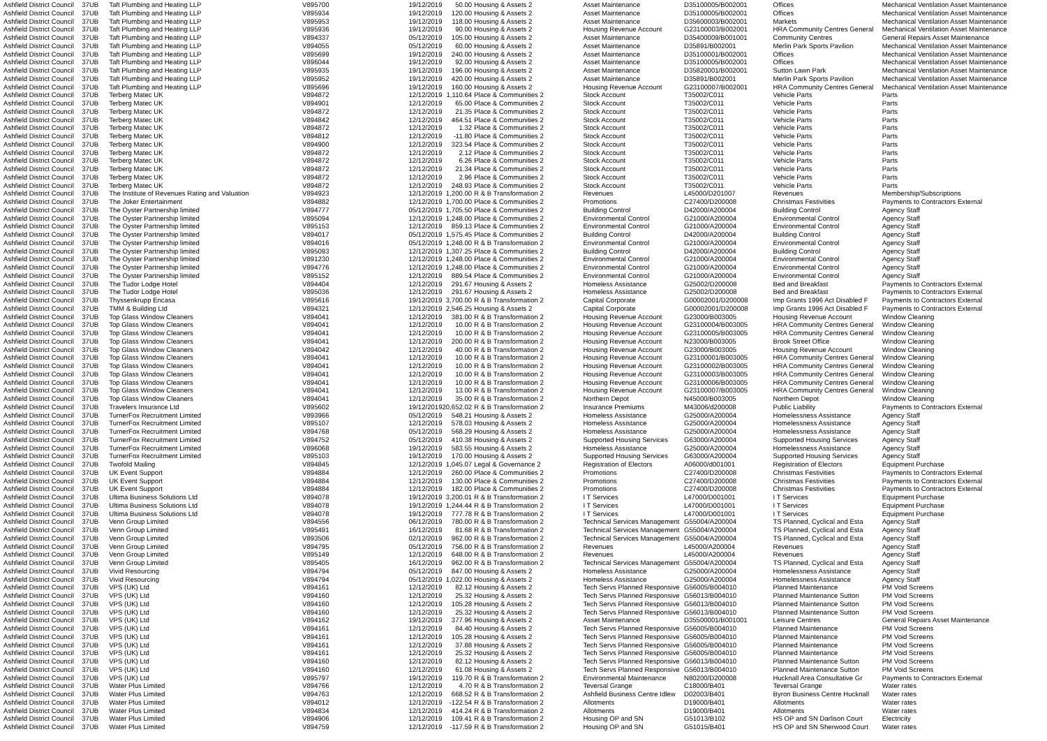| Ashfield District Council | 37UB | Taft Plumbing and Heating LLP | V895700 | 19/12/2019 | 50.00 | Housing & Assets 2 | Asset Maintenance | D35100005/B002001 | Offices | Mechanical Ventilation Asset Maintenance |
| Ashfield District Council | 37UB | Taft Plumbing and Heating LLP | V895934 | 19/12/2019 | 120.00 | Housing & Assets 2 | Asset Maintenance | D35100005/B002001 | Offices | Mechanical Ventilation Asset Maintenance |
| Ashfield District Council | 37UB | Taft Plumbing and Heating LLP | V895953 | 19/12/2019 | 118.00 | Housing & Assets 2 | Asset Maintenance | D35600003/B002001 | Markets | Mechanical Ventilation Asset Maintenance |
| Ashfield District Council | 37UB | Taft Plumbing and Heating LLP | V895936 | 19/12/2019 | 90.00 | Housing & Assets 2 | Housing Revenue Account | G23100003/B002001 | HRA Community Centres General | Mechanical Ventilation Asset Maintenance |
| Ashfield District Council | 37UB | Taft Plumbing and Heating LLP | V894337 | 05/12/2019 | 105.00 | Housing & Assets 2 | Asset Maintenance | D35400009/B001001 | Community Centres | General Repairs Asset Maintenance |
| Ashfield District Council | 37UB | Taft Plumbing and Heating LLP | V894055 | 05/12/2019 | 60.00 | Housing & Assets 2 | Asset Maintenance | D35891/B002001 | Merlin Park Sports Pavilion | Mechanical Ventilation Asset Maintenance |
| Ashfield District Council | 37UB | Taft Plumbing and Heating LLP | V895699 | 19/12/2019 | 240.00 | Housing & Assets 2 | Asset Maintenance | D35100001/B002001 | Offices | Mechanical Ventilation Asset Maintenance |
| Ashfield District Council | 37UB | Taft Plumbing and Heating LLP | V896044 | 19/12/2019 | 92.00 | Housing & Assets 2 | Asset Maintenance | D35100005/B002001 | Offices | Mechanical Ventilation Asset Maintenance |
| Ashfield District Council | 37UB | Taft Plumbing and Heating LLP | V895935 | 19/12/2019 | 196.00 | Housing & Assets 2 | Asset Maintenance | D35820001/B002001 | Sutton Lawn Park | Mechanical Ventilation Asset Maintenance |
| Ashfield District Council | 37UB | Taft Plumbing and Heating LLP | V895952 | 19/12/2019 | 420.00 | Housing & Assets 2 | Asset Maintenance | D35891/B002001 | Merlin Park Sports Pavilion | Mechanical Ventilation Asset Maintenance |
| Ashfield District Council | 37UB | Taft Plumbing and Heating LLP | V895696 | 19/12/2019 | 160.00 | Housing & Assets 2 | Housing Revenue Account | G23100007/B002001 | HRA Community Centres General | Mechanical Ventilation Asset Maintenance |
| Ashfield District Council | 37UB | Terberg Matec UK | V894872 | 12/12/2019 | 1,110.64 | Place & Communities 2 | Stock Account | T35002/C011 | Vehicle Parts | Parts |
| Ashfield District Council | 37UB | Terberg Matec UK | V894901 | 12/12/2019 | 65.00 | Place & Communities 2 | Stock Account | T35002/C011 | Vehicle Parts | Parts |
| Ashfield District Council | 37UB | Terberg Matec UK | V894872 | 12/12/2019 | 21.35 | Place & Communities 2 | Stock Account | T35002/C011 | Vehicle Parts | Parts |
| Ashfield District Council | 37UB | Terberg Matec UK | V894842 | 12/12/2019 | 464.51 | Place & Communities 2 | Stock Account | T35002/C011 | Vehicle Parts | Parts |
| Ashfield District Council | 37UB | Terberg Matec UK | V894872 | 12/12/2019 | 1.32 | Place & Communities 2 | Stock Account | T35002/C011 | Vehicle Parts | Parts |
| Ashfield District Council | 37UB | Terberg Matec UK | V894812 | 12/12/2019 | -11.80 | Place & Communities 2 | Stock Account | T35002/C011 | Vehicle Parts | Parts |
| Ashfield District Council | 37UB | Terberg Matec UK | V894900 | 12/12/2019 | 323.54 | Place & Communities 2 | Stock Account | T35002/C011 | Vehicle Parts | Parts |
| Ashfield District Council | 37UB | Terberg Matec UK | V894872 | 12/12/2019 | 2.12 | Place & Communities 2 | Stock Account | T35002/C011 | Vehicle Parts | Parts |
| Ashfield District Council | 37UB | Terberg Matec UK | V894872 | 12/12/2019 | 6.26 | Place & Communities 2 | Stock Account | T35002/C011 | Vehicle Parts | Parts |
| Ashfield District Council | 37UB | Terberg Matec UK | V894872 | 12/12/2019 | 21.34 | Place & Communities 2 | Stock Account | T35002/C011 | Vehicle Parts | Parts |
| Ashfield District Council | 37UB | Terberg Matec UK | V894872 | 12/12/2019 | 2.96 | Place & Communities 2 | Stock Account | T35002/C011 | Vehicle Parts | Parts |
| Ashfield District Council | 37UB | Terberg Matec UK | V894872 | 12/12/2019 | 248.93 | Place & Communities 2 | Stock Account | T35002/C011 | Vehicle Parts | Parts |
| Ashfield District Council | 37UB | The Institute of Revenues Rating and Valuation | V894923 | 12/12/2019 | 1,200.00 | R & B Transformation 2 | Revenues | L45000/D201007 | Revenues | Membership/Subscriptions |
| Ashfield District Council | 37UB | The Joker Entertainment | V894882 | 12/12/2019 | 1,700.00 | Place & Communities 2 | Promotions | C27400/D200008 | Christmas Festivities | Payments to Contractors External |
| Ashfield District Council | 37UB | The Oyster Partnership limited | V894777 | 05/12/2019 | 1,705.50 | Place & Communities 2 | Building Control | D42000/A200004 | Building Control | Agency Staff |
| Ashfield District Council | 37UB | The Oyster Partnership limited | V895094 | 12/12/2019 | 1,248.00 | Place & Communities 2 | Environmental Control | G21000/A200004 | Environmental Control | Agency Staff |
| Ashfield District Council | 37UB | The Oyster Partnership limited | V895153 | 12/12/2019 | 859.13 | Place & Communities 2 | Environmental Control | G21000/A200004 | Environmental Control | Agency Staff |
| Ashfield District Council | 37UB | The Oyster Partnership limited | V894017 | 05/12/2019 | 1,575.45 | Place & Communities 2 | Building Control | D42000/A200004 | Building Control | Agency Staff |
| Ashfield District Council | 37UB | The Oyster Partnership limited | V894016 | 05/12/2019 | 1,248.00 | R & B Transformation 2 | Environmental Control | G21000/A200004 | Environmental Control | Agency Staff |
| Ashfield District Council | 37UB | The Oyster Partnership limited | V895093 | 12/12/2019 | 1,307.25 | Place & Communities 2 | Building Control | D42000/A200004 | Building Control | Agency Staff |
| Ashfield District Council | 37UB | The Oyster Partnership limited | V891230 | 12/12/2019 | 1,248.00 | Place & Communities 2 | Environmental Control | G21000/A200004 | Environmental Control | Agency Staff |
| Ashfield District Council | 37UB | The Oyster Partnership limited | V894776 | 12/12/2019 | 1,248.00 | Place & Communities 2 | Environmental Control | G21000/A200004 | Environmental Control | Agency Staff |
| Ashfield District Council | 37UB | The Oyster Partnership limited | V895152 | 12/12/2019 | 889.54 | Place & Communities 2 | Environmental Control | G21000/A200004 | Environmental Control | Agency Staff |
| Ashfield District Council | 37UB | The Tudor Lodge Hotel | V894404 | 12/12/2019 | 291.67 | Housing & Assets 2 | Homeless Assistance | G25002/D200008 | Bed and Breakfast | Payments to Contractors External |
| Ashfield District Council | 37UB | The Tudor Lodge Hotel | V895036 | 12/12/2019 | 291.67 | Housing & Assets 2 | Homeless Assistance | G25002/D200008 | Bed and Breakfast | Payments to Contractors External |
| Ashfield District Council | 37UB | Thyssenkrupp Encasa | V895616 | 19/12/2019 | 3,700.00 | R & B Transformation 2 | Capital Corporate | G00002001/D200008 | Imp Grants 1996 Act Disabled F | Payments to Contractors External |
| Ashfield District Council | 37UB | TMM & Building Ltd | V894321 | 12/12/2019 | 2,546.25 | Housing & Assets 2 | Capital Corporate | G00002001/D200008 | Imp Grants 1996 Act Disabled F | Payments to Contractors External |
| Ashfield District Council | 37UB | Top Glass Window Cleaners | V894041 | 12/12/2019 | 381.00 | R & B Transformation 2 | Housing Revenue Account | G23000/B003005 | Housing Revenue Account | Window Cleaning |
| Ashfield District Council | 37UB | Top Glass Window Cleaners | V894041 | 12/12/2019 | 10.00 | R & B Transformation 2 | Housing Revenue Account | G23100004/B003005 | HRA Community Centres General | Window Cleaning |
| Ashfield District Council | 37UB | Top Glass Window Cleaners | V894041 | 12/12/2019 | 10.00 | R & B Transformation 2 | Housing Revenue Account | G23100005/B003005 | HRA Community Centres General | Window Cleaning |
| Ashfield District Council | 37UB | Top Glass Window Cleaners | V894041 | 12/12/2019 | 200.00 | R & B Transformation 2 | Housing Revenue Account | N23000/B003005 | Brook Street Office | Window Cleaning |
| Ashfield District Council | 37UB | Top Glass Window Cleaners | V894042 | 12/12/2019 | 40.00 | R & B Transformation 2 | Housing Revenue Account | G23000/B003005 | Housing Revenue Account | Window Cleaning |
| Ashfield District Council | 37UB | Top Glass Window Cleaners | V894041 | 12/12/2019 | 10.00 | R & B Transformation 2 | Housing Revenue Account | G23100001/B003005 | HRA Community Centres General | Window Cleaning |
| Ashfield District Council | 37UB | Top Glass Window Cleaners | V894041 | 12/12/2019 | 10.00 | R & B Transformation 2 | Housing Revenue Account | G23100002/B003005 | HRA Community Centres General | Window Cleaning |
| Ashfield District Council | 37UB | Top Glass Window Cleaners | V894041 | 12/12/2019 | 10.00 | R & B Transformation 2 | Housing Revenue Account | G23100003/B003005 | HRA Community Centres General | Window Cleaning |
| Ashfield District Council | 37UB | Top Glass Window Cleaners | V894041 | 12/12/2019 | 10.00 | R & B Transformation 2 | Housing Revenue Account | G23100006/B003005 | HRA Community Centres General | Window Cleaning |
| Ashfield District Council | 37UB | Top Glass Window Cleaners | V894041 | 12/12/2019 | 13.00 | R & B Transformation 2 | Housing Revenue Account | G23100007/B003005 | HRA Community Centres General | Window Cleaning |
| Ashfield District Council | 37UB | Top Glass Window Cleaners | V894041 | 12/12/2019 | 35.00 | R & B Transformation 2 | Northern Depot | N45000/B003005 | Northern Depot | Window Cleaning |
| Ashfield District Council | 37UB | Travelers Insurance Ltd | V895602 | 19/12/2019 | 20,652.02 | R & B Transformation 2 | Insurance Premiums | M43006/d200008 | Public Liability | Payments to Contractors External |
| Ashfield District Council | 37UB | TurnerFox Recruitment Limited | V893966 | 05/12/2019 | 548.21 | Housing & Assets 2 | Homeless Assistance | G25000/A200004 | Homelessness Assistance | Agency Staff |
| Ashfield District Council | 37UB | TurnerFox Recruitment Limited | V895107 | 12/12/2019 | 578.03 | Housing & Assets 2 | Homeless Assistance | G25000/A200004 | Homelessness Assistance | Agency Staff |
| Ashfield District Council | 37UB | TurnerFox Recruitment Limited | V894768 | 05/12/2019 | 568.29 | Housing & Assets 2 | Homeless Assistance | G25000/A200004 | Homelessness Assistance | Agency Staff |
| Ashfield District Council | 37UB | TurnerFox Recruitment Limited | V894752 | 05/12/2019 | 410.38 | Housing & Assets 2 | Supported Housing Services | G63000/A200004 | Supported Housing Services | Agency Staff |
| Ashfield District Council | 37UB | TurnerFox Recruitment Limited | V896068 | 19/12/2019 | 583.55 | Housing & Assets 2 | Homeless Assistance | G25000/A200004 | Homelessness Assistance | Agency Staff |
| Ashfield District Council | 37UB | TurnerFox Recruitment Limited | V895103 | 19/12/2019 | 170.00 | Housing & Assets 2 | Supported Housing Services | G63000/A200004 | Supported Housing Services | Agency Staff |
| Ashfield District Council | 37UB | Twofold Mailing | V894845 | 12/12/2019 | 1,045.07 | Legal & Governance 2 | Registration of Electors | A06000/d001001 | Registration of Electors | Equipment Purchase |
| Ashfield District Council | 37UB | UK Event Support | V894884 | 12/12/2019 | 260.00 | Place & Communities 2 | Promotions | C27400/D200008 | Christmas Festivities | Payments to Contractors External |
| Ashfield District Council | 37UB | UK Event Support | V894884 | 12/12/2019 | 130.00 | Place & Communities 2 | Promotions | C27400/D200008 | Christmas Festivities | Payments to Contractors External |
| Ashfield District Council | 37UB | UK Event Support | V894884 | 12/12/2019 | 182.00 | Place & Communities 2 | Promotions | C27400/D200008 | Christmas Festivities | Payments to Contractors External |
| Ashfield District Council | 37UB | Ultima Business Solutions Ltd | V894078 | 19/12/2019 | 3,200.01 | R & B Transformation 2 | I T Services | L47000/D001001 | I T Services | Equipment Purchase |
| Ashfield District Council | 37UB | Ultima Business Solutions Ltd | V894078 | 19/12/2019 | 1,244.44 | R & B Transformation 2 | I T Services | L47000/D001001 | I T Services | Equipment Purchase |
| Ashfield District Council | 37UB | Ultima Business Solutions Ltd | V894078 | 19/12/2019 | 777.78 | R & B Transformation 2 | I T Services | L47000/D001001 | I T Services | Equipment Purchase |
| Ashfield District Council | 37UB | Venn Group Limited | V894556 | 06/12/2019 | 780.00 | R & B Transformation 2 | Technical Services Management | G55004/A200004 | TS Planned, Cyclical and Esta | Agency Staff |
| Ashfield District Council | 37UB | Venn Group Limited | V895491 | 16/12/2019 | 81.68 | R & B Transformation 2 | Technical Services Management | G55004/A200004 | TS Planned, Cyclical and Esta | Agency Staff |
| Ashfield District Council | 37UB | Venn Group Limited | V893506 | 02/12/2019 | 962.00 | R & B Transformation 2 | Technical Services Management | G55004/A200004 | TS Planned, Cyclical and Esta | Agency Staff |
| Ashfield District Council | 37UB | Venn Group Limited | V894795 | 05/12/2019 | 756.00 | R & B Transformation 2 | Revenues | L45000/A200004 | Revenues | Agency Staff |
| Ashfield District Council | 37UB | Venn Group Limited | V895149 | 12/12/2019 | 648.00 | R & B Transformation 2 | Revenues | L45000/A200004 | Revenues | Agency Staff |
| Ashfield District Council | 37UB | Venn Group Limited | V895405 | 16/12/2019 | 962.00 | R & B Transformation 2 | Technical Services Management | G55004/A200004 | TS Planned, Cyclical and Esta | Agency Staff |
| Ashfield District Council | 37UB | Vivid Resourcing | V894794 | 05/12/2019 | 847.00 | Housing & Assets 2 | Homeless Assistance | G25000/A200004 | Homelessness Assistance | Agency Staff |
| Ashfield District Council | 37UB | Vivid Resourcing | V894794 | 05/12/2019 | 1,022.00 | Housing & Assets 2 | Homeless Assistance | G25000/A200004 | Homelessness Assistance | Agency Staff |
| Ashfield District Council | 37UB | VPS (UK) Ltd | V894161 | 12/12/2019 | 82.12 | Housing & Assets 2 | Tech Servs Planned Responsive | G56005/B004010 | Planned Maintenance | PM Void Screens |
| Ashfield District Council | 37UB | VPS (UK) Ltd | V894160 | 12/12/2019 | 25.32 | Housing & Assets 2 | Tech Servs Planned Responsive | G56013/B004010 | Planned Maintenance Sutton | PM Void Screens |
| Ashfield District Council | 37UB | VPS (UK) Ltd | V894160 | 12/12/2019 | 105.28 | Housing & Assets 2 | Tech Servs Planned Responsive | G56013/B004010 | Planned Maintenance Sutton | PM Void Screens |
| Ashfield District Council | 37UB | VPS (UK) Ltd | V894160 | 12/12/2019 | 25.32 | Housing & Assets 2 | Tech Servs Planned Responsive | G56013/B004010 | Planned Maintenance Sutton | PM Void Screens |
| Ashfield District Council | 37UB | VPS (UK) Ltd | V894162 | 19/12/2019 | 377.96 | Housing & Assets 2 | Asset Maintenance | D35500001/B001001 | Leisure Centres | General Repairs Asset Maintenance |
| Ashfield District Council | 37UB | VPS (UK) Ltd | V894161 | 12/12/2019 | 84.40 | Housing & Assets 2 | Tech Servs Planned Responsive | G56005/B004010 | Planned Maintenance | PM Void Screens |
| Ashfield District Council | 37UB | VPS (UK) Ltd | V894161 | 12/12/2019 | 105.28 | Housing & Assets 2 | Tech Servs Planned Responsive | G56005/B004010 | Planned Maintenance | PM Void Screens |
| Ashfield District Council | 37UB | VPS (UK) Ltd | V894161 | 12/12/2019 | 37.88 | Housing & Assets 2 | Tech Servs Planned Responsive | G56005/B004010 | Planned Maintenance | PM Void Screens |
| Ashfield District Council | 37UB | VPS (UK) Ltd | V894161 | 12/12/2019 | 25.32 | Housing & Assets 2 | Tech Servs Planned Responsive | G56005/B004010 | Planned Maintenance | PM Void Screens |
| Ashfield District Council | 37UB | VPS (UK) Ltd | V894160 | 12/12/2019 | 82.12 | Housing & Assets 2 | Tech Servs Planned Responsive | G56013/B004010 | Planned Maintenance Sutton | PM Void Screens |
| Ashfield District Council | 37UB | VPS (UK) Ltd | V894160 | 12/12/2019 | 61.08 | Housing & Assets 2 | Tech Servs Planned Responsive | G56013/B004010 | Planned Maintenance Sutton | PM Void Screens |
| Ashfield District Council | 37UB | VPS (UK) Ltd | V895797 | 19/12/2019 | 119.70 | R & B Transformation 2 | Environmental Maintenance | N80200/D200008 | Hucknall Area Consultative Gr | Payments to Contractors External |
| Ashfield District Council | 37UB | Water Plus Limited | V894766 | 12/12/2019 | 4.70 | R & B Transformation 2 | Teversal Grange | C18000/B401 | Teversal Grange | Water rates |
| Ashfield District Council | 37UB | Water Plus Limited | V894763 | 12/12/2019 | 668.52 | R & B Transformation 2 | Ashfield Business Centre Idlew | D02003/B401 | Byron Business Centre Hucknall | Water rates |
| Ashfield District Council | 37UB | Water Plus Limited | V894012 | 12/12/2019 | -122.54 | R & B Transformation 2 | Allotments | D19000/B401 | Allotments | Water rates |
| Ashfield District Council | 37UB | Water Plus Limited | V894834 | 12/12/2019 | 414.24 | R & B Transformation 2 | Allotments | D19000/B401 | Allotments | Water rates |
| Ashfield District Council | 37UB | Water Plus Limited | V894906 | 12/12/2019 | 109.41 | R & B Transformation 2 | Housing OP and SN | G51013/B102 | HS OP and SN Darlison Court | Electricity |
| Ashfield District Council | 37UB | Water Plus Limited | V894759 | 12/12/2019 | -117.59 | R & B Transformation 2 | Housing OP and SN | G51015/B401 | HS OP and SN Sherwood Court | Water rates |